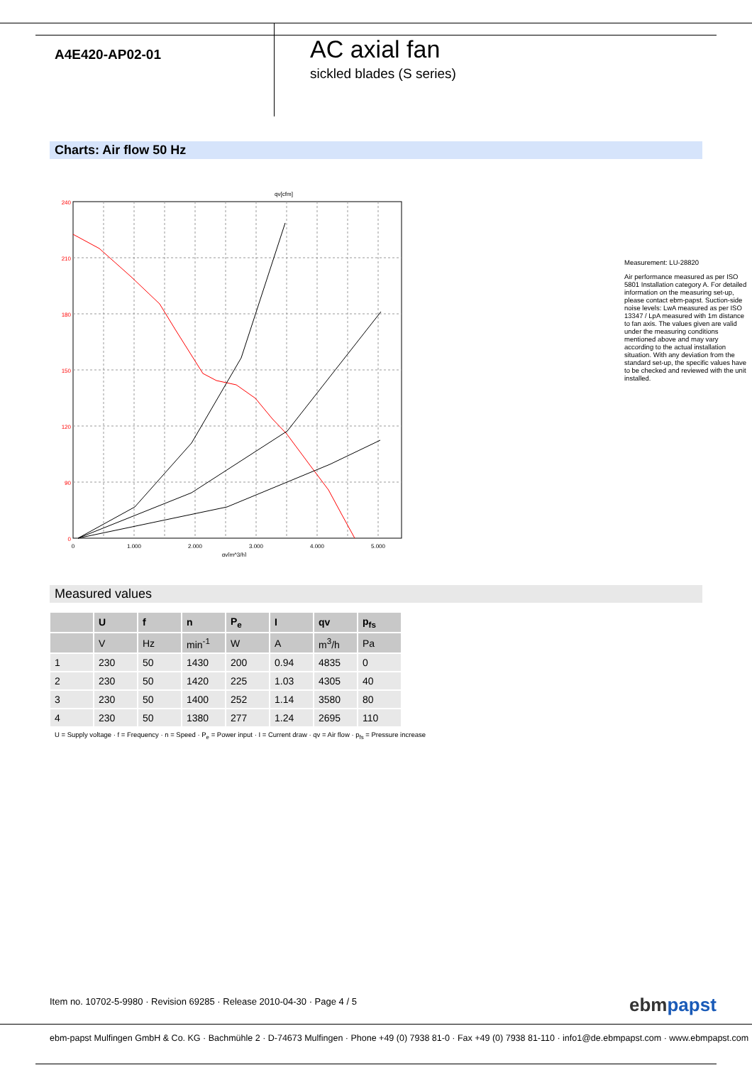A4E420-AP02-01
AC axial fan
sickled blades (S series)
Charts: Air flow 50 Hz
qv[cfm]
240
210
180
150
120
90
0
0
1.000
2.000
3.000
4.000
5.000
qv[m^3/h]
Measurement: LU-28820
Air performance measured as per ISO 5801 Installation category A. For detailed information on the measuring set-up, please contact ebm-papst. Suction-side noise levels: LwA measured as per ISO 13347 / LpA measured with 1m distance to fan axis. The values given are valid under the measuring conditions mentioned above and may vary according to the actual installation situation. With any deviation from the standard set-up, the specific values have to be checked and reviewed with the unit installed.
Measured values
| | U | f | n | P<sub>e</sub> | I | qv | p<sub>fs</sub> |
| --- | --- | --- | --- | --- | --- | --- | --- |
| | V | Hz | min<sup>-1</sup> | W | A | m<sup>3</sup>/h | Pa |
| 1 | 230 | 50 | 1430 | 200 | 0.94 | 4835 | 0 |
| 2 | 230 | 50 | 1420 | 225 | 1.03 | 4305 | 40 |
| 3 | 230 | 50 | 1400 | 252 | 1.14 | 3580 | 80 |
| 4 | 230 | 50 | 1380 | 277 | 1.24 | 2695 | 110 |
U = Supply voltage · f = Frequency · n = Speed · P<sub>e</sub> = Power input · I = Current draw · qv = Air flow · p<sub>fs</sub> = Pressure increase
Item no. 10702-5-9980 · Revision 69285 · Release 2010-04-30 · Page 4 / 5
ebmpapst
ebm-papst Mulfingen GmbH & Co. KG · Bachmühle 2 · D-74673 Mulfingen · Phone +49 (0) 7938 81-0 · Fax +49 (0) 7938 81-110 · info1@de.ebmpapst.com · www.ebmpapst.com